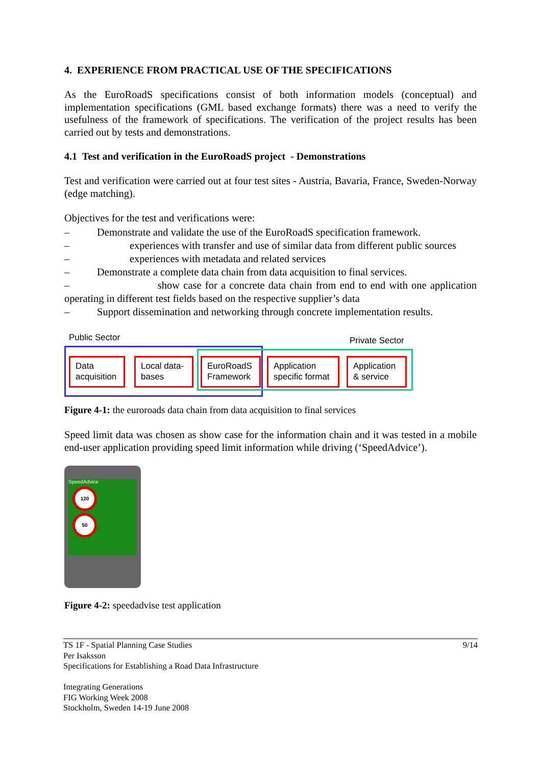4. EXPERIENCE FROM PRACTICAL USE OF THE SPECIFICATIONS
As the EuroRoadS specifications consist of both information models (conceptual) and implementation specifications (GML based exchange formats) there was a need to verify the usefulness of the framework of specifications. The verification of the project results has been carried out by tests and demonstrations.
4.1 Test and verification in the EuroRoadS project - Demonstrations
Test and verification were carried out at four test sites - Austria, Bavaria, France, Sweden-Norway (edge matching).
Objectives for the test and verifications were:
– Demonstrate and validate the use of the EuroRoadS specification framework.
– experiences with transfer and use of similar data from different public sources
– experiences with metadata and related services
– Demonstrate a complete data chain from data acquisition to final services.
– show case for a concrete data chain from end to end with one application operating in different test fields based on the respective supplier’s data
– Support dissemination and networking through concrete implementation results.
Public Sector Private Sector
Data
acquisition
Local data-
bases
EuroRoadS
Framework
Application
specific format
Application
& service
Figure 4-1: the euroroads data chain from data acquisition to final services
Speed limit data was chosen as show case for the information chain and it was tested in a mobile end-user application providing speed limit information while driving (‘SpeedAdvice’).
SpeedAdvice
120
50
Figure 4-2: speedadvise test application
TS 1F - Spatial Planning Case Studies
Per Isaksson
Specifications for Establishing a Road Data Infrastructure 9/14
Integrating Generations
FIG Working Week 2008
Stockholm, Sweden 14-19 June 2008